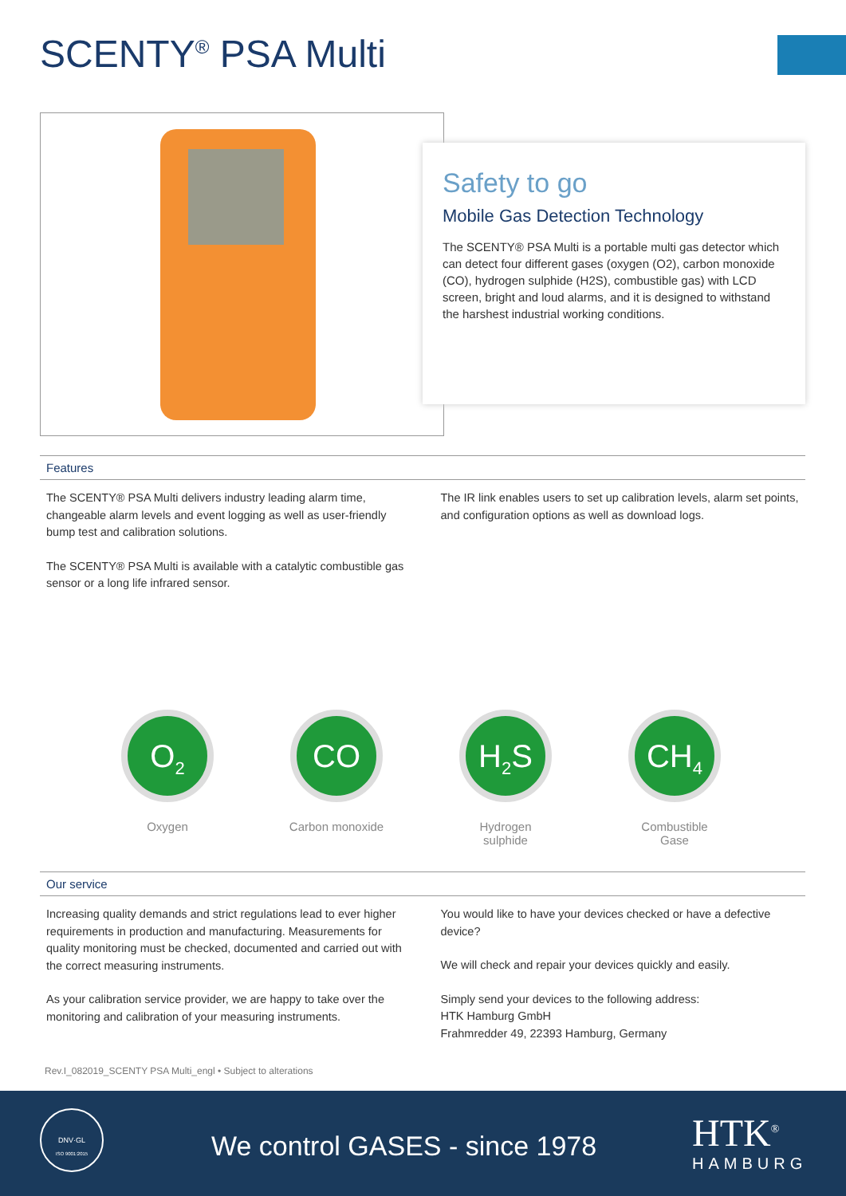SCENTY<sup>®</sup> PSA Multi
Safety to go
Mobile Gas Detection Technology
The SCENTY® PSA Multi is a portable multi gas detector which can detect four different gases (oxygen (O2), carbon monoxide (CO), hydrogen sulphide (H2S), combustible gas) with LCD screen, bright and loud alarms, and it is designed to withstand the harshest industrial working conditions.
Features
The SCENTY® PSA Multi delivers industry leading alarm time, changeable alarm levels and event logging as well as user-friendly bump test and calibration solutions.
The SCENTY® PSA Multi is available with a catalytic combustible gas sensor or a long life infrared sensor.
The IR link enables users to set up calibration levels, alarm set points, and configuration options as well as download logs.
O<sub>2</sub>
Oxygen
CO
Carbon monoxide
H<sub>2</sub>S
Hydrogen sulphide
CH<sub>4</sub>
Combustible Gase
Our service
Increasing quality demands and strict regulations lead to ever higher requirements in production and manufacturing. Measurements for quality monitoring must be checked, documented and carried out with the correct measuring instruments.
As your calibration service provider, we are happy to take over the monitoring and calibration of your measuring instruments.
You would like to have your devices checked or have a defective device?
We will check and repair your devices quickly and easily.
Simply send your devices to the following address:
HTK Hamburg GmbH
Frahmredder 49, 22393 Hamburg, Germany
Rev.I_082019_SCENTY PSA Multi_engl • Subject to alterations
DNV·GL
ISO 9001:2015
We control GASES - since 1978 HTK<sup>®</sup>
HAMBURG